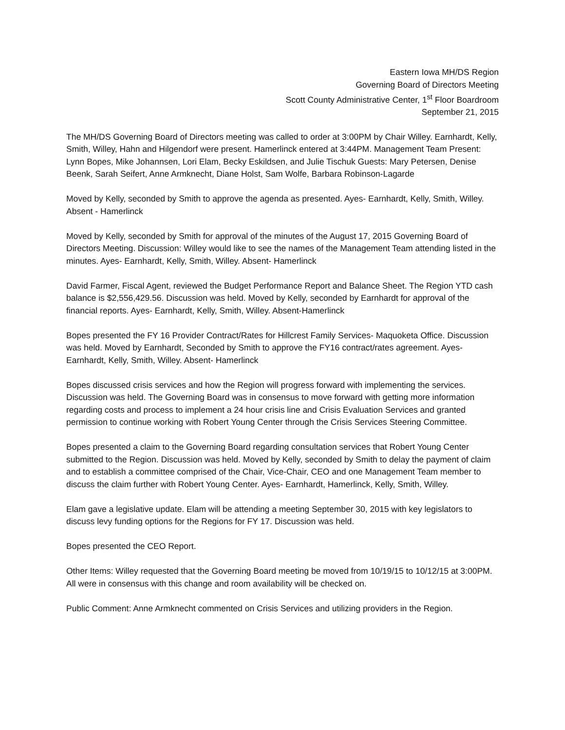Eastern Iowa MH/DS Region
Governing Board of Directors Meeting
Scott County Administrative Center, 1<sup>st</sup> Floor Boardroom
September 21, 2015
The MH/DS Governing Board of Directors meeting was called to order at 3:00PM by Chair Willey. Earnhardt, Kelly, Smith, Willey, Hahn and Hilgendorf were present. Hamerlinck entered at 3:44PM. Management Team Present: Lynn Bopes, Mike Johannsen, Lori Elam, Becky Eskildsen, and Julie Tischuk Guests: Mary Petersen, Denise Beenk, Sarah Seifert, Anne Armknecht, Diane Holst, Sam Wolfe, Barbara Robinson-Lagarde
Moved by Kelly, seconded by Smith to approve the agenda as presented. Ayes- Earnhardt, Kelly, Smith, Willey. Absent - Hamerlinck
Moved by Kelly, seconded by Smith for approval of the minutes of the August 17, 2015 Governing Board of Directors Meeting. Discussion: Willey would like to see the names of the Management Team attending listed in the minutes. Ayes- Earnhardt, Kelly, Smith, Willey. Absent- Hamerlinck
David Farmer, Fiscal Agent, reviewed the Budget Performance Report and Balance Sheet. The Region YTD cash balance is $2,556,429.56. Discussion was held. Moved by Kelly, seconded by Earnhardt for approval of the financial reports. Ayes- Earnhardt, Kelly, Smith, Willey. Absent-Hamerlinck
Bopes presented the FY 16 Provider Contract/Rates for Hillcrest Family Services- Maquoketa Office. Discussion was held. Moved by Earnhardt, Seconded by Smith to approve the FY16 contract/rates agreement. Ayes- Earnhardt, Kelly, Smith, Willey. Absent- Hamerlinck
Bopes discussed crisis services and how the Region will progress forward with implementing the services. Discussion was held. The Governing Board was in consensus to move forward with getting more information regarding costs and process to implement a 24 hour crisis line and Crisis Evaluation Services and granted permission to continue working with Robert Young Center through the Crisis Services Steering Committee.
Bopes presented a claim to the Governing Board regarding consultation services that Robert Young Center submitted to the Region. Discussion was held. Moved by Kelly, seconded by Smith to delay the payment of claim and to establish a committee comprised of the Chair, Vice-Chair, CEO and one Management Team member to discuss the claim further with Robert Young Center. Ayes- Earnhardt, Hamerlinck, Kelly, Smith, Willey.
Elam gave a legislative update. Elam will be attending a meeting September 30, 2015 with key legislators to discuss levy funding options for the Regions for FY 17. Discussion was held.
Bopes presented the CEO Report.
Other Items: Willey requested that the Governing Board meeting be moved from 10/19/15 to 10/12/15 at 3:00PM. All were in consensus with this change and room availability will be checked on.
Public Comment: Anne Armknecht commented on Crisis Services and utilizing providers in the Region.